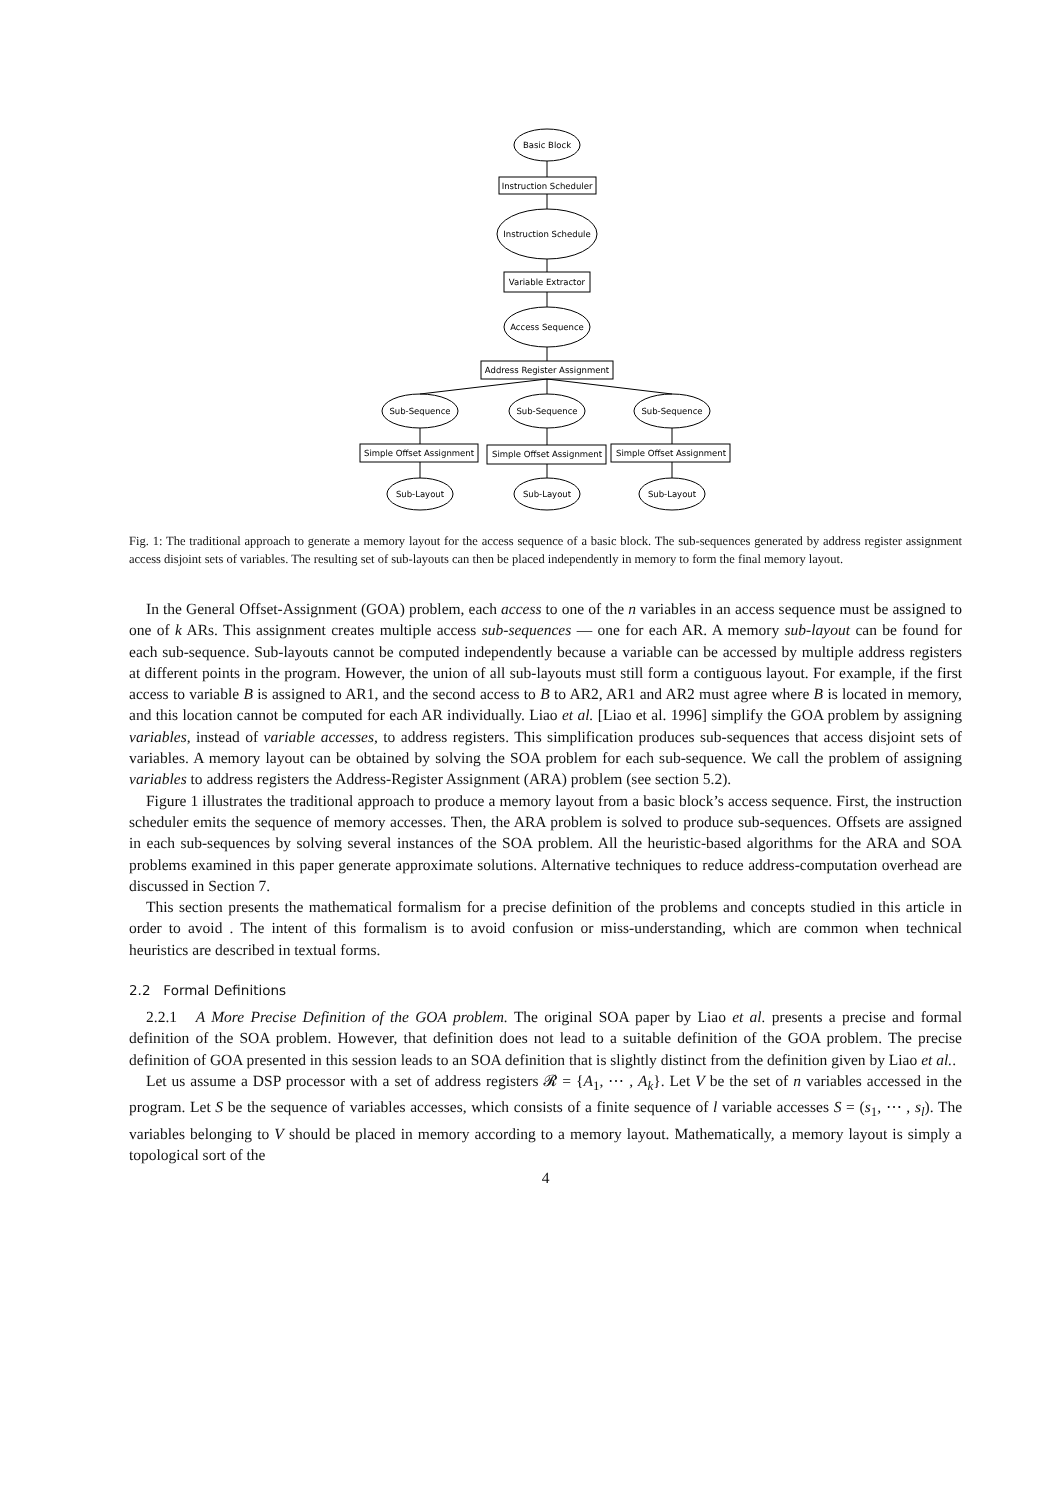Basic Block
Instruction Scheduler
Instruction Schedule
Variable Extractor
Access Sequence
Address Register Assignment
Sub-Sequence
Sub-Sequence
Sub-Sequence
Simple Offset Assignment
Simple Offset Assignment
Simple Offset Assignment
Sub-Layout
Sub-Layout
Sub-Layout
Fig. 1: The traditional approach to generate a memory layout for the access sequence of a basic block. The sub-sequences generated by address register assignment access disjoint sets of variables. The resulting set of sub-layouts can then be placed independently in memory to form the final memory layout.
In the General Offset-Assignment (GOA) problem, each access to one of the n variables in an access sequence must be assigned to one of k ARs. This assignment creates multiple access sub-sequences — one for each AR. A memory sub-layout can be found for each sub-sequence. Sub-layouts cannot be computed independently because a variable can be accessed by multiple address registers at different points in the program. However, the union of all sub-layouts must still form a contiguous layout. For example, if the first access to variable B is assigned to AR1, and the second access to B to AR2, AR1 and AR2 must agree where B is located in memory, and this location cannot be computed for each AR individually. Liao et al. [Liao et al. 1996] simplify the GOA problem by assigning variables, instead of variable accesses, to address registers. This simplification produces sub-sequences that access disjoint sets of variables. A memory layout can be obtained by solving the SOA problem for each sub-sequence. We call the problem of assigning variables to address registers the Address-Register Assignment (ARA) problem (see section 5.2).
Figure 1 illustrates the traditional approach to produce a memory layout from a basic block’s access sequence. First, the instruction scheduler emits the sequence of memory accesses. Then, the ARA problem is solved to produce sub-sequences. Offsets are assigned in each sub-sequences by solving several instances of the SOA problem. All the heuristic-based algorithms for the ARA and SOA problems examined in this paper generate approximate solutions. Alternative techniques to reduce address-computation overhead are discussed in Section 7.
This section presents the mathematical formalism for a precise definition of the problems and concepts studied in this article in order to avoid . The intent of this formalism is to avoid confusion or miss-understanding, which are common when technical heuristics are described in textual forms.
2.2 Formal Definitions
2.2.1 A More Precise Definition of the GOA problem. The original SOA paper by Liao et al. presents a precise and formal definition of the SOA problem. However, that definition does not lead to a suitable definition of the GOA problem. The precise definition of GOA presented in this session leads to an SOA definition that is slightly distinct from the definition given by Liao et al..
Let us assume a DSP processor with a set of address registers 𝓡 = {A<sub>1</sub>, ⋯ , A<sub>k</sub>}. Let V be the set of n variables accessed in the program. Let S be the sequence of variables accesses, which consists of a finite sequence of l variable accesses S = (s<sub>1</sub>, ⋯ , s<sub>l</sub>). The variables belonging to V should be placed in memory according to a memory layout. Mathematically, a memory layout is simply a topological sort of the
4